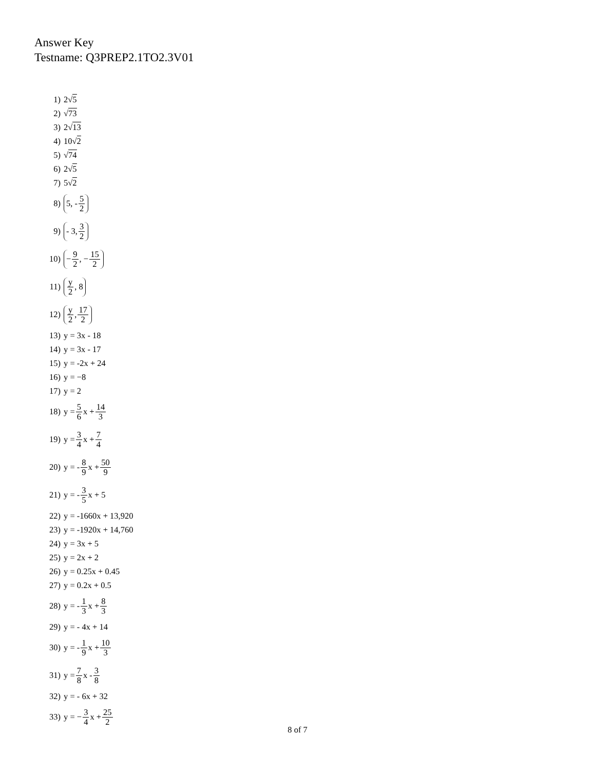Answer Key
Testname: Q3PREP2.1TO2.3V01
1) 2√ 5
2) √ 73
3) 2√ 13
4) 10√ 2
5) √ 74
6) 2√ 5
7) 5√ 2
8) 5, - 5 2
9) - 3, 3 2
10) − 9 2, − 15 2
11) y 2, 8
12) y 2, 17 2
13) y = 3x - 18
14) y = 3x - 17
15) y = -2x + 24
16) y = −8
17) y = 2
18) y = 5 6 x + 14 3
19) y = 3 4 x + 7 4
20) y = - 8 9 x + 50 9
21) y = - 3 5 x + 5
22) y = -1660x + 13,920
23) y = -1920x + 14,760
24) y = 3x + 5
25) y = 2x + 2
26) y = 0.25x + 0.45
27) y = 0.2x + 0.5
28) y = - 1 3 x + 8 3
29) y = - 4x + 14
30) y = - 1 9 x + 10 3
31) y = 7 8 x - 3 8
32) y = - 6x + 32
33) y = − 3 4 x + 25 2
8 of 7